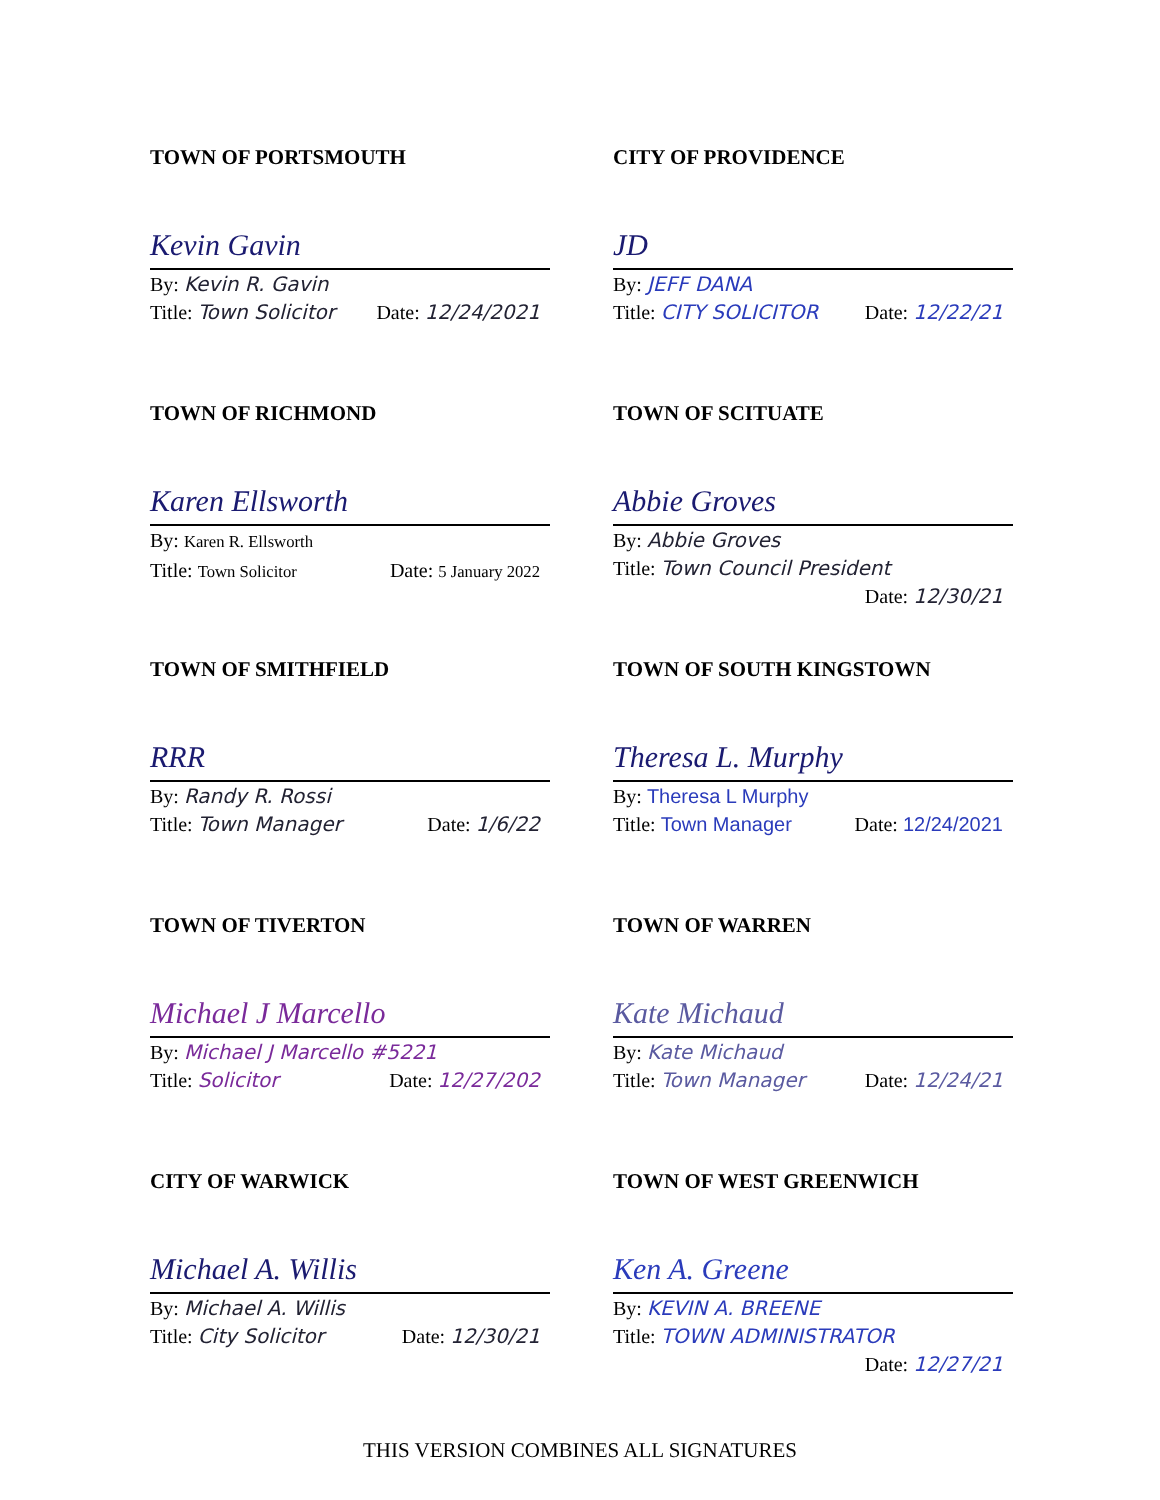TOWN OF PORTSMOUTH
Kevin Gavin
By: Kevin R. Gavin
Title: Town Solicitor Date: 12/24/2021
CITY OF PROVIDENCE
JD
By: JEFF DANA
Title: CITY SOLICITOR Date: 12/22/21
TOWN OF RICHMOND
Karen Ellsworth
By: Karen R. Ellsworth
Title: Town Solicitor Date: 5 January 2022
TOWN OF SCITUATE
Abbie Groves
By: Abbie Groves
Title: Town Council President Date: 12/30/21
TOWN OF SMITHFIELD
RRR
By: Randy R. Rossi
Title: Town Manager Date: 1/6/22
TOWN OF SOUTH KINGSTOWN
Theresa L. Murphy
By: Theresa L Murphy
Title: Town Manager Date: 12/24/2021
TOWN OF TIVERTON
Michael J Marcello
By: Michael J Marcello #5221
Title: Solicitor Date: 12/27/202
TOWN OF WARREN
Kate Michaud
By: Kate Michaud
Title: Town Manager Date: 12/24/21
CITY OF WARWICK
Michael A. Willis
By: Michael A. Willis
Title: City Solicitor Date: 12/30/21
TOWN OF WEST GREENWICH
Ken A. Greene
By: KEVIN A. BREENE
Title: TOWN ADMINISTRATOR Date: 12/27/21
THIS VERSION COMBINES ALL SIGNATURES